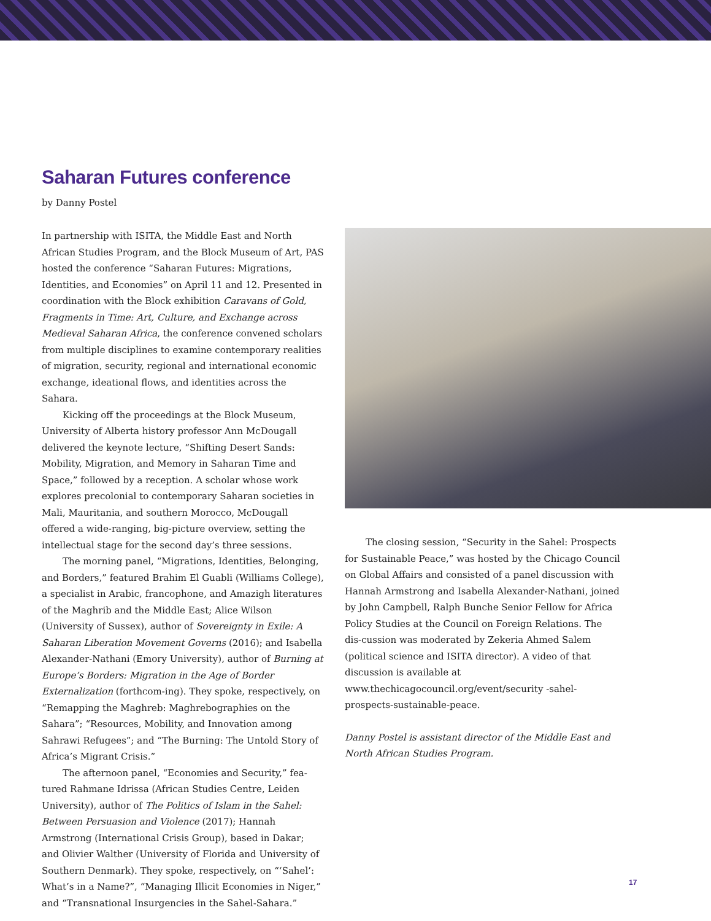Saharan Futures conference
by Danny Postel
In partnership with ISITA, the Middle East and North African Studies Program, and the Block Museum of Art, PAS hosted the conference “Saharan Futures: Migrations, Identities, and Economies” on April 11 and 12. Presented in coordination with the Block exhibition Caravans of Gold, Fragments in Time: Art, Culture, and Exchange across Medieval Saharan Africa, the conference convened scholars from multiple disciplines to examine contemporary realities of migration, security, regional and international economic exchange, ideational flows, and identities across the Sahara.
Kicking off the proceedings at the Block Museum, University of Alberta history professor Ann McDougall delivered the keynote lecture, “Shifting Desert Sands: Mobility, Migration, and Memory in Saharan Time and Space,” followed by a reception. A scholar whose work explores precolonial to contemporary Saharan societies in Mali, Mauritania, and southern Morocco, McDougall offered a wide-ranging, big-picture overview, setting the intellectual stage for the second day’s three sessions.
The morning panel, “Migrations, Identities, Belonging, and Borders,” featured Brahim El Guabli (Williams College), a specialist in Arabic, francophone, and Amazigh literatures of the Maghrib and the Middle East; Alice Wilson (University of Sussex), author of Sovereignty in Exile: A Saharan Liberation Movement Governs (2016); and Isabella Alexander-Nathani (Emory University), author of Burning at Europe’s Borders: Migration in the Age of Border Externalization (forthcom-ing). They spoke, respectively, on “Remapping the Maghreb: Maghrebographies on the Sahara”; “Resources, Mobility, and Innovation among Sahrawi Refugees”; and “The Burning: The Untold Story of Africa’s Migrant Crisis.”
The afternoon panel, “Economies and Security,” fea-tured Rahmane Idrissa (African Studies Centre, Leiden University), author of The Politics of Islam in the Sahel: Between Persuasion and Violence (2017); Hannah Armstrong (International Crisis Group), based in Dakar; and Olivier Walther (University of Florida and University of Southern Denmark). They spoke, respectively, on “‘Sahel’: What’s in a Name?”, “Managing Illicit Economies in Niger,” and “Transnational Insurgencies in the Sahel-Sahara.”
The closing session, “Security in the Sahel: Prospects for Sustainable Peace,” was hosted by the Chicago Council on Global Affairs and consisted of a panel discussion with Hannah Armstrong and Isabella Alexander-Nathani, joined by John Campbell, Ralph Bunche Senior Fellow for Africa Policy Studies at the Council on Foreign Relations. The dis-cussion was moderated by Zekeria Ahmed Salem (political science and ISITA director). A video of that discussion is available at www.thechicagocouncil.org/event/security -sahel-prospects-sustainable-peace.
Danny Postel is assistant director of the Middle East and North African Studies Program.
17